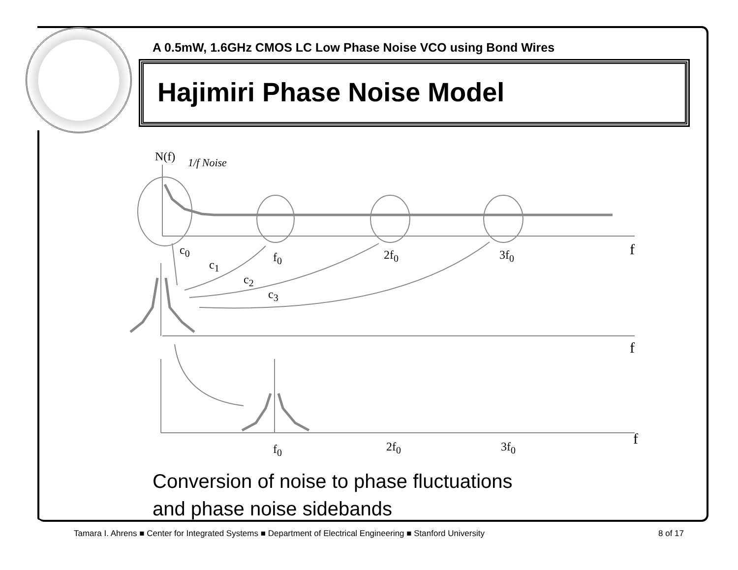A 0.5mW, 1.6GHz CMOS LC Low Phase Noise VCO using Bond Wires
Hajimiri Phase Noise Model
N(f) 1/f Noise
c<sub>0</sub>
c<sub>1</sub>
c<sub>2</sub>
c<sub>3</sub>
f<sub>0</sub> 2f<sub>0</sub> 3f<sub>0</sub> f
f
f<sub>0</sub> 2f<sub>0</sub> 3f<sub>0</sub> f
Conversion of noise to phase fluctuations
and phase noise sidebands
Tamara I. Ahrens ■ Center for Integrated Systems ■ Department of Electrical Engineering ■ Stanford University 8 of 17